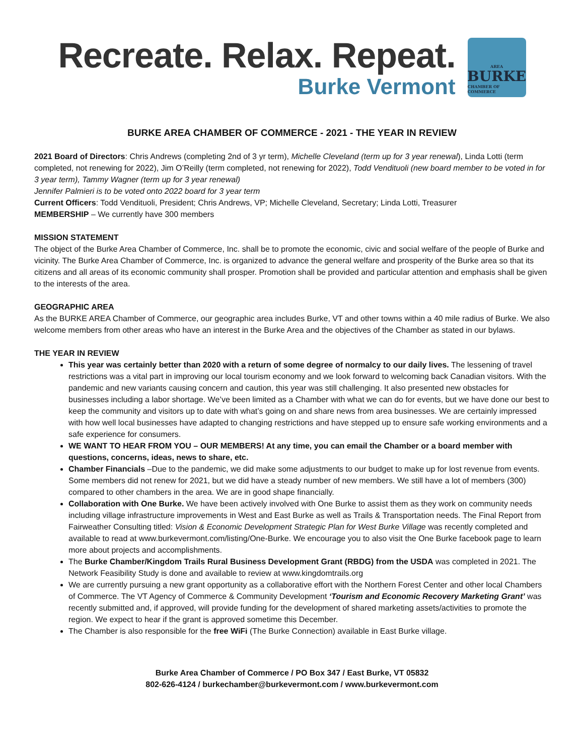Recreate. Relax. Repeat.
Burke Vermont
AREA
BURKE
CHAMBER OF COMMERCE
BURKE AREA CHAMBER OF COMMERCE - 2021 - THE YEAR IN REVIEW
2021 Board of Directors: Chris Andrews (completing 2nd of 3 yr term), Michelle Cleveland (term up for 3 year renewal), Linda Lotti (term completed, not renewing for 2022), Jim O’Reilly (term completed, not renewing for 2022), Todd Vendituoli (new board member to be voted in for 3 year term), Tammy Wagner (term up for 3 year renewal)
Jennifer Palmieri is to be voted onto 2022 board for 3 year term
Current Officers: Todd Vendituoli, President; Chris Andrews, VP; Michelle Cleveland, Secretary; Linda Lotti, Treasurer
MEMBERSHIP – We currently have 300 members
MISSION STATEMENT
The object of the Burke Area Chamber of Commerce, Inc. shall be to promote the economic, civic and social welfare of the people of Burke and vicinity. The Burke Area Chamber of Commerce, Inc. is organized to advance the general welfare and prosperity of the Burke area so that its citizens and all areas of its economic community shall prosper. Promotion shall be provided and particular attention and emphasis shall be given to the interests of the area.
GEOGRAPHIC AREA
As the BURKE AREA Chamber of Commerce, our geographic area includes Burke, VT and other towns within a 40 mile radius of Burke. We also welcome members from other areas who have an interest in the Burke Area and the objectives of the Chamber as stated in our bylaws.
THE YEAR IN REVIEW
This year was certainly better than 2020 with a return of some degree of normalcy to our daily lives. The lessening of travel restrictions was a vital part in improving our local tourism economy and we look forward to welcoming back Canadian visitors. With the pandemic and new variants causing concern and caution, this year was still challenging. It also presented new obstacles for businesses including a labor shortage. We’ve been limited as a Chamber with what we can do for events, but we have done our best to keep the community and visitors up to date with what’s going on and share news from area businesses. We are certainly impressed with how well local businesses have adapted to changing restrictions and have stepped up to ensure safe working environments and a safe experience for consumers.
WE WANT TO HEAR FROM YOU – OUR MEMBERS! At any time, you can email the Chamber or a board member with questions, concerns, ideas, news to share, etc.
Chamber Financials –Due to the pandemic, we did make some adjustments to our budget to make up for lost revenue from events. Some members did not renew for 2021, but we did have a steady number of new members. We still have a lot of members (300) compared to other chambers in the area. We are in good shape financially.
Collaboration with One Burke. We have been actively involved with One Burke to assist them as they work on community needs including village infrastructure improvements in West and East Burke as well as Trails & Transportation needs. The Final Report from Fairweather Consulting titled: Vision & Economic Development Strategic Plan for West Burke Village was recently completed and available to read at www.burkevermont.com/listing/One-Burke. We encourage you to also visit the One Burke facebook page to learn more about projects and accomplishments.
The Burke Chamber/Kingdom Trails Rural Business Development Grant (RBDG) from the USDA was completed in 2021. The Network Feasibility Study is done and available to review at www.kingdomtrails.org
We are currently pursuing a new grant opportunity as a collaborative effort with the Northern Forest Center and other local Chambers of Commerce. The VT Agency of Commerce & Community Development ‘Tourism and Economic Recovery Marketing Grant’ was recently submitted and, if approved, will provide funding for the development of shared marketing assets/activities to promote the region. We expect to hear if the grant is approved sometime this December.
The Chamber is also responsible for the free WiFi (The Burke Connection) available in East Burke village.
Burke Area Chamber of Commerce / PO Box 347 / East Burke, VT 05832
802-626-4124 / burkechamber@burkevermont.com / www.burkevermont.com